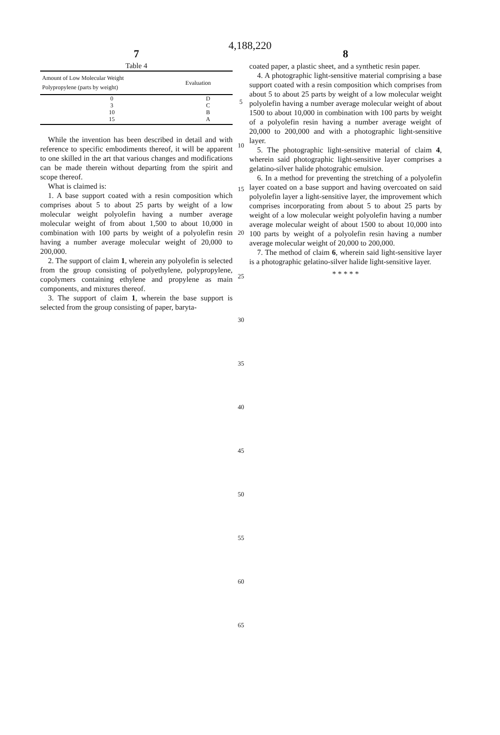4,188,220
7
Table 4
| Amount of Low Molecular Weight Polypropylene (parts by weight) | Evaluation |
| --- | --- |
| 0 | D |
| 3 | C |
| 10 | B |
| 15 | A |
While the invention has been described in detail and with reference to specific embodiments thereof, it will be apparent to one skilled in the art that various changes and modifications can be made therein without departing from the spirit and scope thereof.
What is claimed is:
1. A base support coated with a resin composition which comprises about 5 to about 25 parts by weight of a low molecular weight polyolefin having a number average molecular weight of from about 1,500 to about 10,000 in combination with 100 parts by weight of a polyolefin resin having a number average molecular weight of 20,000 to 200,000.
2. The support of claim 1, wherein any polyolefin is selected from the group consisting of polyethylene, polypropylene, copolymers containing ethylene and propylene as main components, and mixtures thereof.
3. The support of claim 1, wherein the base support is selected from the group consisting of paper, baryta-
5
10
15
20
25
30
35
40
45
50
55
60
65
8
coated paper, a plastic sheet, and a synthetic resin paper.
4. A photographic light-sensitive material comprising a base support coated with a resin composition which comprises from about 5 to about 25 parts by weight of a low molecular weight polyolefin having a number average molecular weight of about 1500 to about 10,000 in combination with 100 parts by weight of a polyolefin resin having a number average weight of 20,000 to 200,000 and with a photographic light-sensitive layer.
5. The photographic light-sensitive material of claim 4, wherein said photographic light-sensitive layer comprises a gelatino-silver halide photograhic emulsion.
6. In a method for preventing the stretching of a polyolefin layer coated on a base support and having overcoated on said polyolefin layer a light-sensitive layer, the improvement which comprises incorporating from about 5 to about 25 parts by weight of a low molecular weight polyolefin having a number average molecular weight of about 1500 to about 10,000 into 100 parts by weight of a polyolefin resin having a number average molecular weight of 20,000 to 200,000.
7. The method of claim 6, wherein said light-sensitive layer is a photographic gelatino-silver halide light-sensitive layer.
* * * * *